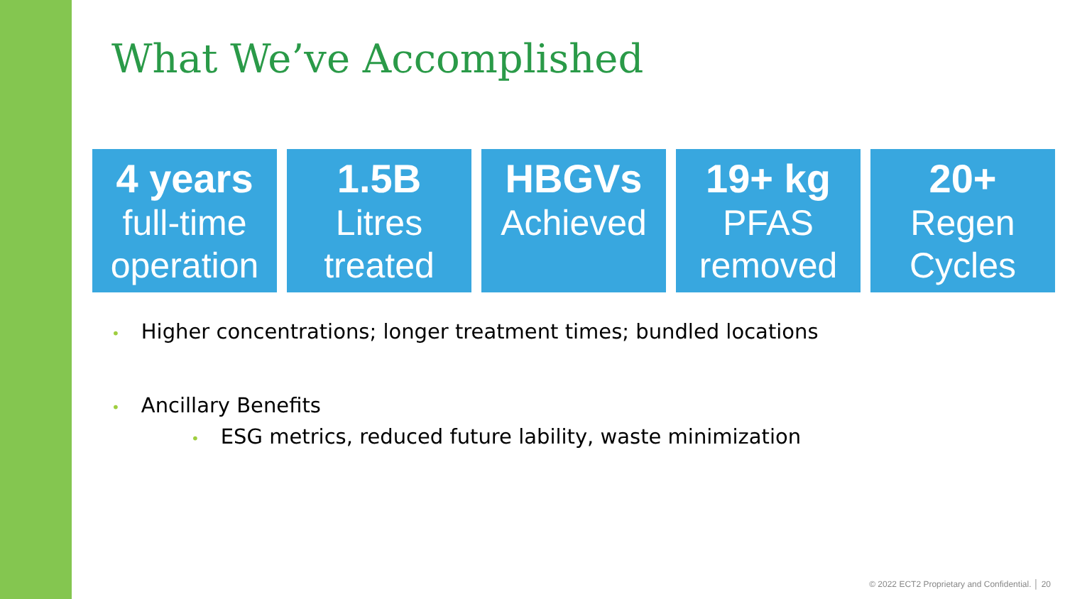What We’ve Accomplished
4 years
full-time
operation
1.5B
Litres
treated
HBGVs
Achieved
19+ kg
PFAS
removed
20+
Regen
Cycles
• Higher concentrations; longer treatment times; bundled locations
• Ancillary Benefits
• ESG metrics, reduced future lability, waste minimization
© 2022 ECT2 Proprietary and Confidential. │ 20